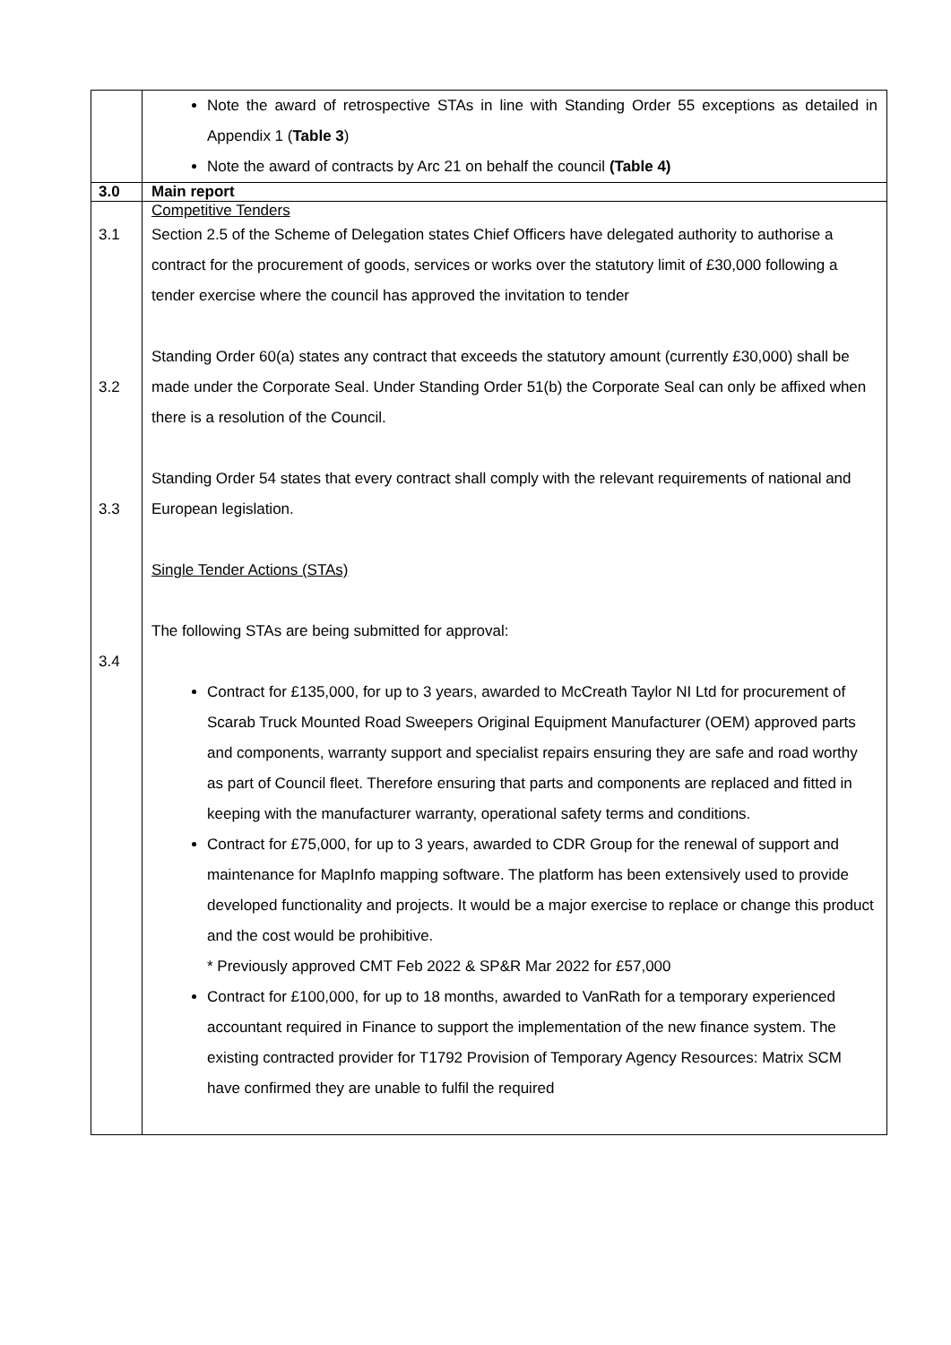| | Note the award of retrospective STAs in line with Standing Order 55 exceptions as detailed in Appendix 1 ( Table 3 ) Note the award of contracts by Arc 21 on behalf the council (Table 4) |
| 3.0 | Main report |
| 3.1 3.2 3.3 3.4 | Competitive Tenders Section 2.5 of the Scheme of Delegation states Chief Officers have delegated authority to authorise a contract for the procurement of goods, services or works over the statutory limit of £30,000 following a tender exercise where the council has approved the invitation to tender Standing Order 60(a) states any contract that exceeds the statutory amount (currently £30,000) shall be made under the Corporate Seal. Under Standing Order 51(b) the Corporate Seal can only be affixed when there is a resolution of the Council. Standing Order 54 states that every contract shall comply with the relevant requirements of national and European legislation. Single Tender Actions (STAs) The following STAs are being submitted for approval: Contract for £135,000, for up to 3 years, awarded to McCreath Taylor NI Ltd for procurement of Scarab Truck Mounted Road Sweepers Original Equipment Manufacturer (OEM) approved parts and components, warranty support and specialist repairs ensuring they are safe and road worthy as part of Council fleet. Therefore ensuring that parts and components are replaced and fitted in keeping with the manufacturer warranty, operational safety terms and conditions. Contract for £75,000, for up to 3 years, awarded to CDR Group for the renewal of support and maintenance for MapInfo mapping software. The platform has been extensively used to provide developed functionality and projects. It would be a major exercise to replace or change this product and the cost would be prohibitive. * Previously approved CMT Feb 2022 & SP&R Mar 2022 for £57,000 Contract for £100,000, for up to 18 months, awarded to VanRath for a temporary experienced accountant required in Finance to support the implementation of the new finance system. The existing contracted provider for T1792 Provision of Temporary Agency Resources: Matrix SCM have confirmed they are unable to fulfil the required |